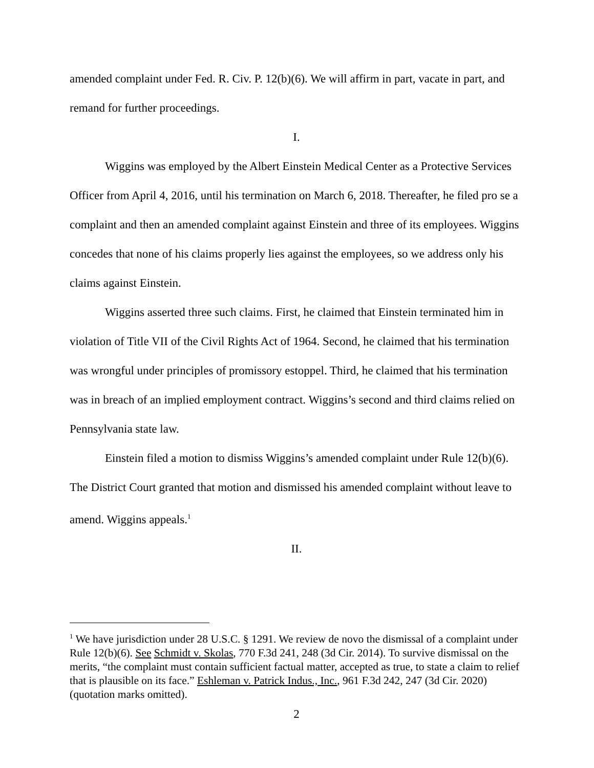amended complaint under Fed. R. Civ. P. 12(b)(6). We will affirm in part, vacate in part, and remand for further proceedings.
I.
Wiggins was employed by the Albert Einstein Medical Center as a Protective Services Officer from April 4, 2016, until his termination on March 6, 2018. Thereafter, he filed pro se a complaint and then an amended complaint against Einstein and three of its employees. Wiggins concedes that none of his claims properly lies against the employees, so we address only his claims against Einstein.
Wiggins asserted three such claims. First, he claimed that Einstein terminated him in violation of Title VII of the Civil Rights Act of 1964. Second, he claimed that his termination was wrongful under principles of promissory estoppel. Third, he claimed that his termination was in breach of an implied employment contract. Wiggins’s second and third claims relied on Pennsylvania state law.
Einstein filed a motion to dismiss Wiggins’s amended complaint under Rule 12(b)(6). The District Court granted that motion and dismissed his amended complaint without leave to amend. Wiggins appeals.<sup>1</sup>
II.
<sup>1</sup> We have jurisdiction under 28 U.S.C. § 1291. We review de novo the dismissal of a complaint under Rule 12(b)(6). See Schmidt v. Skolas, 770 F.3d 241, 248 (3d Cir. 2014). To survive dismissal on the merits, “the complaint must contain sufficient factual matter, accepted as true, to state a claim to relief that is plausible on its face.” Eshleman v. Patrick Indus., Inc., 961 F.3d 242, 247 (3d Cir. 2020) (quotation marks omitted).
2